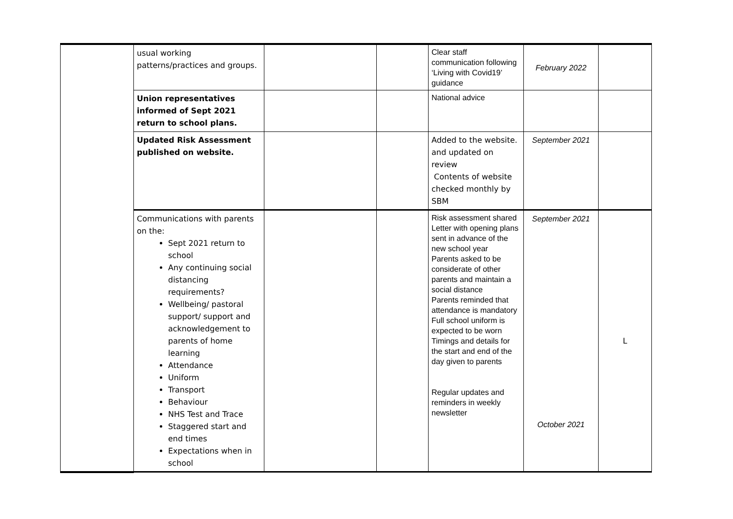| | usual working patterns/practices and groups. | | | Clear staff communication following ‘Living with Covid19’ guidance | February 2022 | |
| | Union representatives informed of Sept 2021 return to school plans. | | | National advice | | |
| | Updated Risk Assessment published on website. | | | Added to the website. and updated on review Contents of website checked monthly by SBM | September 2021 | |
| | Communications with parents on the: Sept 2021 return to school Any continuing social distancing requirements? Wellbeing/ pastoral support/ support and acknowledgement to parents of home learning Attendance Uniform Transport Behaviour NHS Test and Trace Staggered start and end times Expectations when in school | | | Risk assessment shared Letter with opening plans sent in advance of the new school year Parents asked to be considerate of other parents and maintain a social distance Parents reminded that attendance is mandatory Full school uniform is expected to be worn Timings and details for the start and end of the day given to parents Regular updates and reminders in weekly newsletter | September 2021 October 2021 | L |